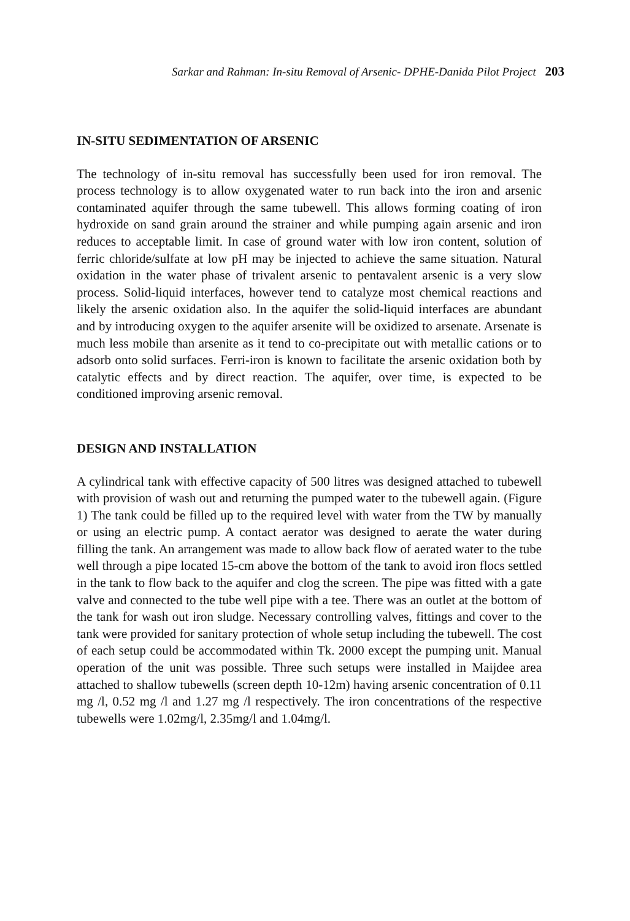Sarkar and Rahman: In-situ Removal of Arsenic- DPHE-Danida Pilot Project 203
IN-SITU SEDIMENTATION OF ARSENIC
The technology of in-situ removal has successfully been used for iron removal. The process technology is to allow oxygenated water to run back into the iron and arsenic contaminated aquifer through the same tubewell. This allows forming coating of iron hydroxide on sand grain around the strainer and while pumping again arsenic and iron reduces to acceptable limit. In case of ground water with low iron content, solution of ferric chloride/sulfate at low pH may be injected to achieve the same situation. Natural oxidation in the water phase of trivalent arsenic to pentavalent arsenic is a very slow process. Solid-liquid interfaces, however tend to catalyze most chemical reactions and likely the arsenic oxidation also. In the aquifer the solid-liquid interfaces are abundant and by introducing oxygen to the aquifer arsenite will be oxidized to arsenate. Arsenate is much less mobile than arsenite as it tend to co-precipitate out with metallic cations or to adsorb onto solid surfaces. Ferri-iron is known to facilitate the arsenic oxidation both by catalytic effects and by direct reaction. The aquifer, over time, is expected to be conditioned improving arsenic removal.
DESIGN AND INSTALLATION
A cylindrical tank with effective capacity of 500 litres was designed attached to tubewell with provision of wash out and returning the pumped water to the tubewell again. (Figure 1) The tank could be filled up to the required level with water from the TW by manually or using an electric pump. A contact aerator was designed to aerate the water during filling the tank. An arrangement was made to allow back flow of aerated water to the tube well through a pipe located 15-cm above the bottom of the tank to avoid iron flocs settled in the tank to flow back to the aquifer and clog the screen. The pipe was fitted with a gate valve and connected to the tube well pipe with a tee. There was an outlet at the bottom of the tank for wash out iron sludge. Necessary controlling valves, fittings and cover to the tank were provided for sanitary protection of whole setup including the tubewell. The cost of each setup could be accommodated within Tk. 2000 except the pumping unit. Manual operation of the unit was possible. Three such setups were installed in Maijdee area attached to shallow tubewells (screen depth 10-12m) having arsenic concentration of 0.11 mg /l, 0.52 mg /l and 1.27 mg /l respectively. The iron concentrations of the respective tubewells were 1.02mg/l, 2.35mg/l and 1.04mg/l.